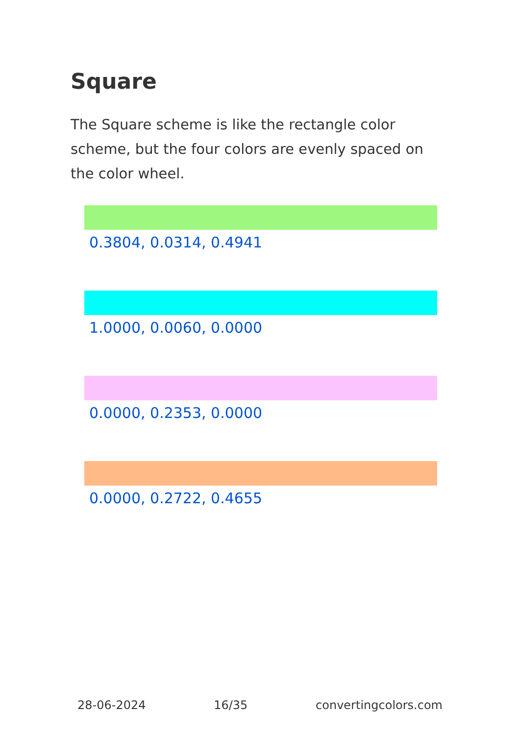Square
The Square scheme is like the rectangle color scheme, but the four colors are evenly spaced on the color wheel.
0.3804, 0.0314, 0.4941
1.0000, 0.0060, 0.0000
0.0000, 0.2353, 0.0000
0.0000, 0.2722, 0.4655
28-06-2024 16/35 convertingcolors.com